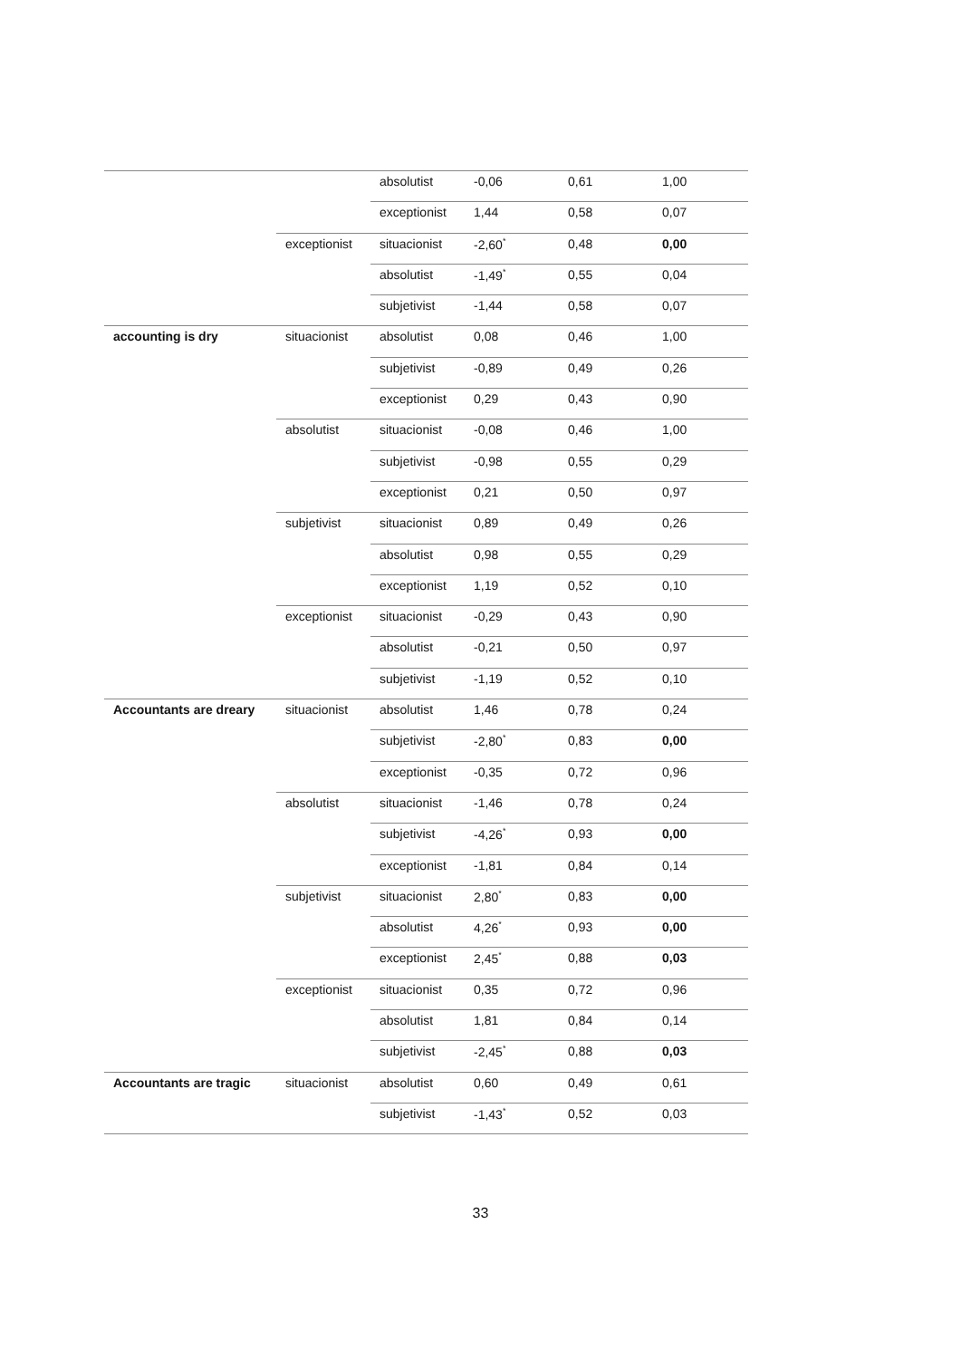| | | absolutist | -0,06 | 0,61 | 1,00 |
| | | exceptionist | 1,44 | 0,58 | 0,07 |
| | exceptionist | situacionist | -2,60<sup>*</sup> | 0,48 | 0,00 |
| | | absolutist | -1,49<sup>*</sup> | 0,55 | 0,04 |
| | | subjetivist | -1,44 | 0,58 | 0,07 |
| accounting is dry | situacionist | absolutist | 0,08 | 0,46 | 1,00 |
| | | subjetivist | -0,89 | 0,49 | 0,26 |
| | | exceptionist | 0,29 | 0,43 | 0,90 |
| | absolutist | situacionist | -0,08 | 0,46 | 1,00 |
| | | subjetivist | -0,98 | 0,55 | 0,29 |
| | | exceptionist | 0,21 | 0,50 | 0,97 |
| | subjetivist | situacionist | 0,89 | 0,49 | 0,26 |
| | | absolutist | 0,98 | 0,55 | 0,29 |
| | | exceptionist | 1,19 | 0,52 | 0,10 |
| | exceptionist | situacionist | -0,29 | 0,43 | 0,90 |
| | | absolutist | -0,21 | 0,50 | 0,97 |
| | | subjetivist | -1,19 | 0,52 | 0,10 |
| Accountants are dreary | situacionist | absolutist | 1,46 | 0,78 | 0,24 |
| | | subjetivist | -2,80<sup>*</sup> | 0,83 | 0,00 |
| | | exceptionist | -0,35 | 0,72 | 0,96 |
| | absolutist | situacionist | -1,46 | 0,78 | 0,24 |
| | | subjetivist | -4,26<sup>*</sup> | 0,93 | 0,00 |
| | | exceptionist | -1,81 | 0,84 | 0,14 |
| | subjetivist | situacionist | 2,80<sup>*</sup> | 0,83 | 0,00 |
| | | absolutist | 4,26<sup>*</sup> | 0,93 | 0,00 |
| | | exceptionist | 2,45<sup>*</sup> | 0,88 | 0,03 |
| | exceptionist | situacionist | 0,35 | 0,72 | 0,96 |
| | | absolutist | 1,81 | 0,84 | 0,14 |
| | | subjetivist | -2,45<sup>*</sup> | 0,88 | 0,03 |
| Accountants are tragic | situacionist | absolutist | 0,60 | 0,49 | 0,61 |
| | | subjetivist | -1,43<sup>*</sup> | 0,52 | 0,03 |
33